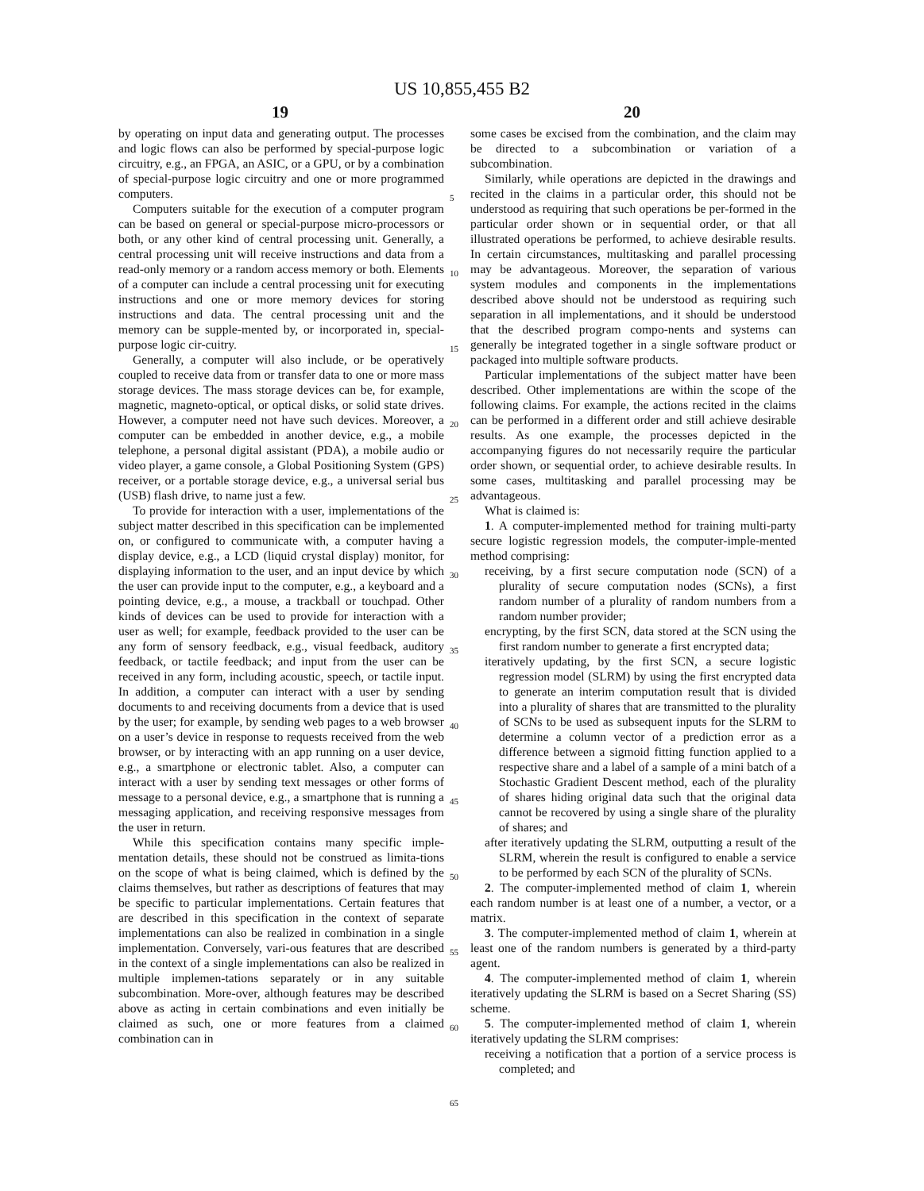US 10,855,455 B2
19 20
by operating on input data and generating output. The processes and logic flows can also be performed by special-purpose logic circuitry, e.g., an FPGA, an ASIC, or a GPU, or by a combination of special-purpose logic circuitry and one or more programmed computers.
Computers suitable for the execution of a computer program can be based on general or special-purpose micro-processors or both, or any other kind of central processing unit. Generally, a central processing unit will receive instructions and data from a read-only memory or a random access memory or both. Elements of a computer can include a central processing unit for executing instructions and one or more memory devices for storing instructions and data. The central processing unit and the memory can be supple-mented by, or incorporated in, special-purpose logic cir-cuitry.
Generally, a computer will also include, or be operatively coupled to receive data from or transfer data to one or more mass storage devices. The mass storage devices can be, for example, magnetic, magneto-optical, or optical disks, or solid state drives. However, a computer need not have such devices. Moreover, a computer can be embedded in another device, e.g., a mobile telephone, a personal digital assistant (PDA), a mobile audio or video player, a game console, a Global Positioning System (GPS) receiver, or a portable storage device, e.g., a universal serial bus (USB) flash drive, to name just a few.
To provide for interaction with a user, implementations of the subject matter described in this specification can be implemented on, or configured to communicate with, a computer having a display device, e.g., a LCD (liquid crystal display) monitor, for displaying information to the user, and an input device by which the user can provide input to the computer, e.g., a keyboard and a pointing device, e.g., a mouse, a trackball or touchpad. Other kinds of devices can be used to provide for interaction with a user as well; for example, feedback provided to the user can be any form of sensory feedback, e.g., visual feedback, auditory feedback, or tactile feedback; and input from the user can be received in any form, including acoustic, speech, or tactile input. In addition, a computer can interact with a user by sending documents to and receiving documents from a device that is used by the user; for example, by sending web pages to a web browser on a user’s device in response to requests received from the web browser, or by interacting with an app running on a user device, e.g., a smartphone or electronic tablet. Also, a computer can interact with a user by sending text messages or other forms of message to a personal device, e.g., a smartphone that is running a messaging application, and receiving responsive messages from the user in return.
While this specification contains many specific imple-mentation details, these should not be construed as limita-tions on the scope of what is being claimed, which is defined by the claims themselves, but rather as descriptions of features that may be specific to particular implementations. Certain features that are described in this specification in the context of separate implementations can also be realized in combination in a single implementation. Conversely, vari-ous features that are described in the context of a single implementations can also be realized in multiple implemen-tations separately or in any suitable subcombination. More-over, although features may be described above as acting in certain combinations and even initially be claimed as such, one or more features from a claimed combination can in
some cases be excised from the combination, and the claim may be directed to a subcombination or variation of a subcombination.
Similarly, while operations are depicted in the drawings and recited in the claims in a particular order, this should not be understood as requiring that such operations be per-formed in the particular order shown or in sequential order, or that all illustrated operations be performed, to achieve desirable results. In certain circumstances, multitasking and parallel processing may be advantageous. Moreover, the separation of various system modules and components in the implementations described above should not be understood as requiring such separation in all implementations, and it should be understood that the described program compo-nents and systems can generally be integrated together in a single software product or packaged into multiple software products.
Particular implementations of the subject matter have been described. Other implementations are within the scope of the following claims. For example, the actions recited in the claims can be performed in a different order and still achieve desirable results. As one example, the processes depicted in the accompanying figures do not necessarily require the particular order shown, or sequential order, to achieve desirable results. In some cases, multitasking and parallel processing may be advantageous.
What is claimed is:
1. A computer-implemented method for training multi-party secure logistic regression models, the computer-imple-mented method comprising:
receiving, by a first secure computation node (SCN) of a plurality of secure computation nodes (SCNs), a first random number of a plurality of random numbers from a random number provider;
encrypting, by the first SCN, data stored at the SCN using the first random number to generate a first encrypted data;
iteratively updating, by the first SCN, a secure logistic regression model (SLRM) by using the first encrypted data to generate an interim computation result that is divided into a plurality of shares that are transmitted to the plurality of SCNs to be used as subsequent inputs for the SLRM to determine a column vector of a prediction error as a difference between a sigmoid fitting function applied to a respective share and a label of a sample of a mini batch of a Stochastic Gradient Descent method, each of the plurality of shares hiding original data such that the original data cannot be recovered by using a single share of the plurality of shares; and
after iteratively updating the SLRM, outputting a result of the SLRM, wherein the result is configured to enable a service to be performed by each SCN of the plurality of SCNs.
2. The computer-implemented method of claim 1, wherein each random number is at least one of a number, a vector, or a matrix.
3. The computer-implemented method of claim 1, wherein at least one of the random numbers is generated by a third-party agent.
4. The computer-implemented method of claim 1, wherein iteratively updating the SLRM is based on a Secret Sharing (SS) scheme.
5. The computer-implemented method of claim 1, wherein iteratively updating the SLRM comprises:
receiving a notification that a portion of a service process is completed; and
5
10
15
20
25
30
35
40
45
50
55
60
65